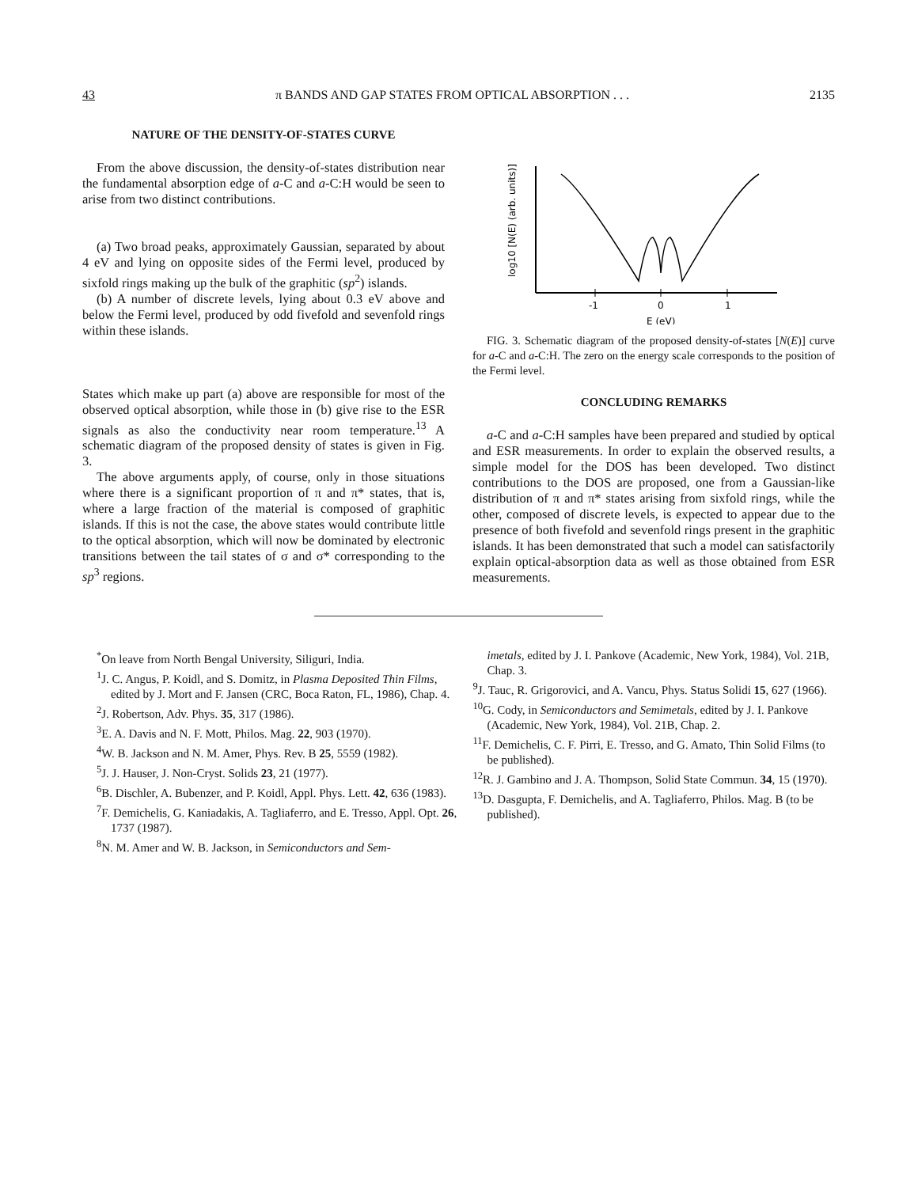43 π BANDS AND GAP STATES FROM OPTICAL ABSORPTION . . . 2135
NATURE OF THE DENSITY-OF-STATES CURVE
From the above discussion, the density-of-states distribution near the fundamental absorption edge of a-C and a-C:H would be seen to arise from two distinct contributions.
(a) Two broad peaks, approximately Gaussian, separated by about 4 eV and lying on opposite sides of the Fermi level, produced by sixfold rings making up the bulk of the graphitic (sp<sup>2</sup>) islands.
(b) A number of discrete levels, lying about 0.3 eV above and below the Fermi level, produced by odd fivefold and sevenfold rings within these islands.
States which make up part (a) above are responsible for most of the observed optical absorption, while those in (b) give rise to the ESR signals as also the conductivity near room temperature.<sup>13</sup> A schematic diagram of the proposed density of states is given in Fig. 3.
The above arguments apply, of course, only in those situations where there is a significant proportion of π and π* states, that is, where a large fraction of the material is composed of graphitic islands. If this is not the case, the above states would contribute little to the optical absorption, which will now be dominated by electronic transitions between the tail states of σ and σ* corresponding to the sp<sup>3</sup> regions.
log10 [N(E) (arb. units)]
-1
0
1
E (eV)
FIG. 3. Schematic diagram of the proposed density-of-states [N(E)] curve for a-C and a-C:H. The zero on the energy scale corresponds to the position of the Fermi level.
CONCLUDING REMARKS
a-C and a-C:H samples have been prepared and studied by optical and ESR measurements. In order to explain the observed results, a simple model for the DOS has been developed. Two distinct contributions to the DOS are proposed, one from a Gaussian-like distribution of π and π* states arising from sixfold rings, while the other, composed of discrete levels, is expected to appear due to the presence of both fivefold and sevenfold rings present in the graphitic islands. It has been demonstrated that such a model can satisfactorily explain optical-absorption data as well as those obtained from ESR measurements.
<sup>*</sup> On leave from North Bengal University, Siliguri, India.
<sup>1</sup> J. C. Angus, P. Koidl, and S. Domitz, in Plasma Deposited Thin Films, edited by J. Mort and F. Jansen (CRC, Boca Raton, FL, 1986), Chap. 4.
<sup>2</sup> J. Robertson, Adv. Phys. 35, 317 (1986).
<sup>3</sup> E. A. Davis and N. F. Mott, Philos. Mag. 22, 903 (1970).
<sup>4</sup> W. B. Jackson and N. M. Amer, Phys. Rev. B 25, 5559 (1982).
<sup>5</sup> J. J. Hauser, J. Non-Cryst. Solids 23, 21 (1977).
<sup>6</sup>B. Dischler, A. Bubenzer, and P. Koidl, Appl. Phys. Lett. 42, 636 (1983).
<sup>7</sup> F. Demichelis, G. Kaniadakis, A. Tagliaferro, and E. Tresso, Appl. Opt. 26, 1737 (1987).
<sup>8</sup>N. M. Amer and W. B. Jackson, in Semiconductors and Sem-
imetals, edited by J. I. Pankove (Academic, New York, 1984), Vol. 21B, Chap. 3.
<sup>9</sup> J. Tauc, R. Grigorovici, and A. Vancu, Phys. Status Solidi 15, 627 (1966).
<sup>10</sup> G. Cody, in Semiconductors and Semimetals, edited by J. I. Pankove (Academic, New York, 1984), Vol. 21B, Chap. 2.
<sup>11</sup>F. Demichelis, C. F. Pirri, E. Tresso, and G. Amato, Thin Solid Films (to be published).
<sup>12</sup> R. J. Gambino and J. A. Thompson, Solid State Commun. 34, 15 (1970).
<sup>13</sup> D. Dasgupta, F. Demichelis, and A. Tagliaferro, Philos. Mag. B (to be published).